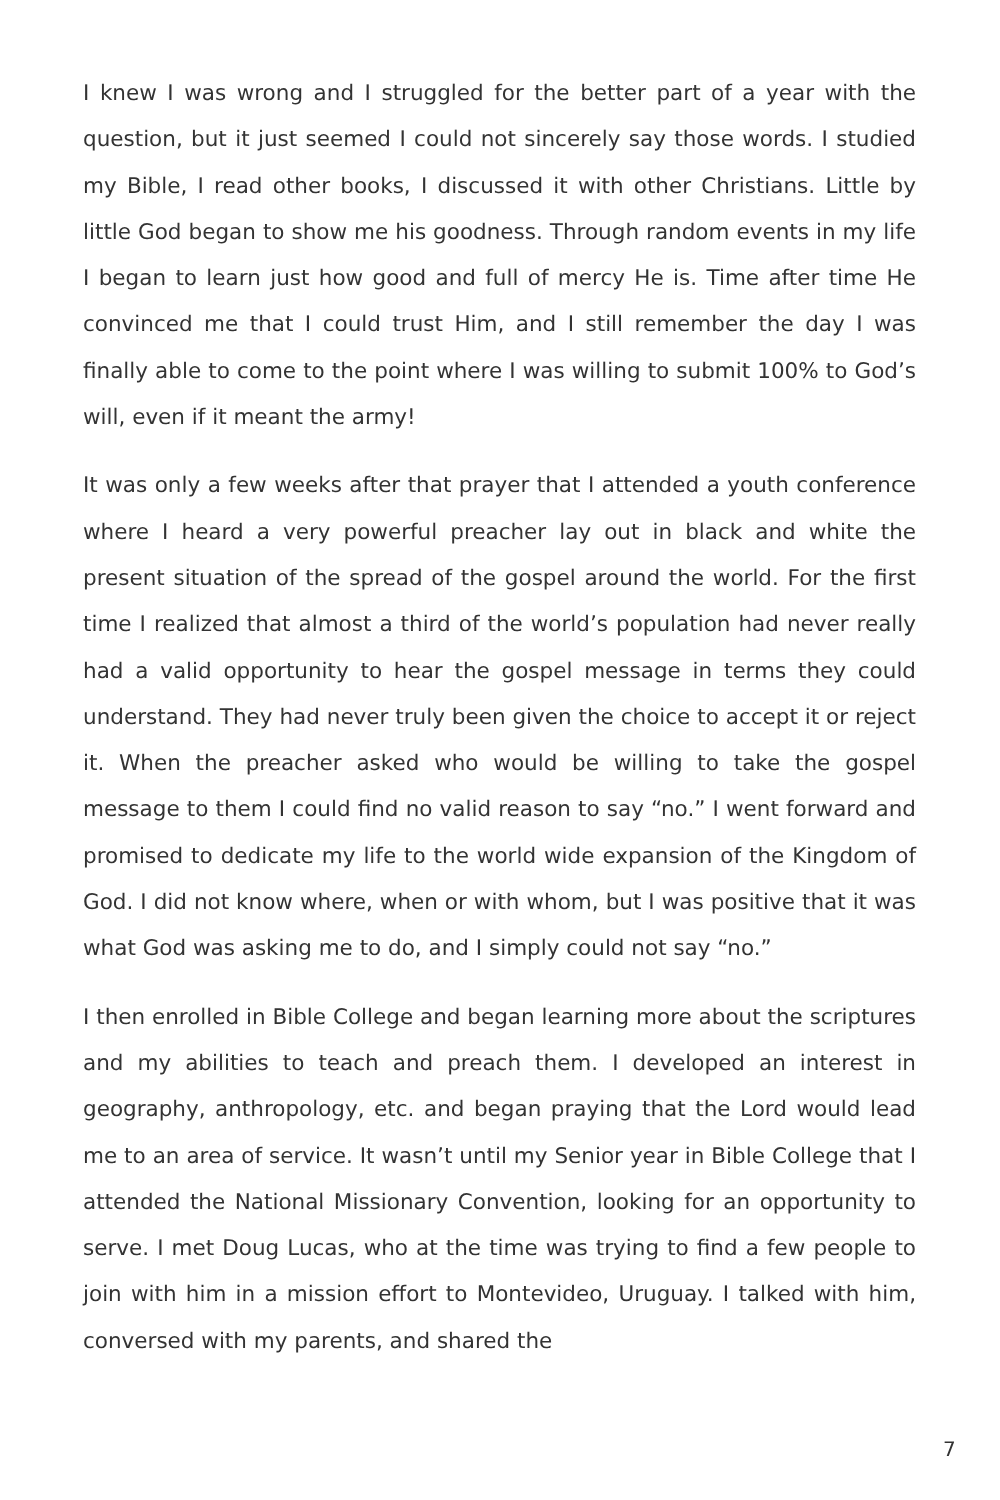I knew I was wrong and I struggled for the better part of a year with the question, but it just seemed I could not sincerely say those words. I studied my Bible, I read other books, I discussed it with other Christians. Little by little God began to show me his goodness. Through random events in my life I began to learn just how good and full of mercy He is. Time after time He convinced me that I could trust Him, and I still remember the day I was finally able to come to the point where I was willing to submit 100% to God’s will, even if it meant the army!
It was only a few weeks after that prayer that I attended a youth conference where I heard a very powerful preacher lay out in black and white the present situation of the spread of the gospel around the world. For the first time I realized that almost a third of the world’s population had never really had a valid opportunity to hear the gospel message in terms they could understand. They had never truly been given the choice to accept it or reject it. When the preacher asked who would be willing to take the gospel message to them I could find no valid reason to say “no.” I went forward and promised to dedicate my life to the world wide expansion of the Kingdom of God. I did not know where, when or with whom, but I was positive that it was what God was asking me to do, and I simply could not say “no.”
I then enrolled in Bible College and began learning more about the scriptures and my abilities to teach and preach them. I developed an interest in geography, anthropology, etc. and began praying that the Lord would lead me to an area of service. It wasn’t until my Senior year in Bible College that I attended the National Missionary Convention, looking for an opportunity to serve. I met Doug Lucas, who at the time was trying to find a few people to join with him in a mission effort to Montevideo, Uruguay. I talked with him, conversed with my parents, and shared the
7